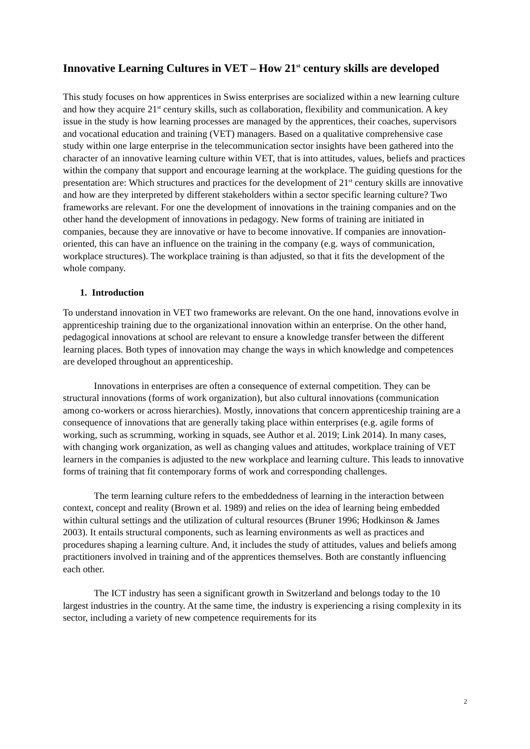Innovative Learning Cultures in VET – How 21<sup>st</sup> century skills are developed
This study focuses on how apprentices in Swiss enterprises are socialized within a new learning culture and how they acquire 21<sup>st</sup> century skills, such as collaboration, flexibility and communication. A key issue in the study is how learning processes are managed by the apprentices, their coaches, supervisors and vocational education and training (VET) managers. Based on a qualitative comprehensive case study within one large enterprise in the telecommunication sector insights have been gathered into the character of an innovative learning culture within VET, that is into attitudes, values, beliefs and practices within the company that support and encourage learning at the workplace. The guiding questions for the presentation are: Which structures and practices for the development of 21<sup>st</sup> century skills are innovative and how are they interpreted by different stakeholders within a sector specific learning culture? Two frameworks are relevant. For one the development of innovations in the training companies and on the other hand the development of innovations in pedagogy. New forms of training are initiated in companies, because they are innovative or have to become innovative. If companies are innovation-oriented, this can have an influence on the training in the company (e.g. ways of communication, workplace structures). The workplace training is than adjusted, so that it fits the development of the whole company.
1. Introduction
To understand innovation in VET two frameworks are relevant. On the one hand, innovations evolve in apprenticeship training due to the organizational innovation within an enterprise. On the other hand, pedagogical innovations at school are relevant to ensure a knowledge transfer between the different learning places. Both types of innovation may change the ways in which knowledge and competences are developed throughout an apprenticeship.
Innovations in enterprises are often a consequence of external competition. They can be structural innovations (forms of work organization), but also cultural innovations (communication among co-workers or across hierarchies). Mostly, innovations that concern apprenticeship training are a consequence of innovations that are generally taking place within enterprises (e.g. agile forms of working, such as scrumming, working in squads, see Author et al. 2019; Link 2014). In many cases, with changing work organization, as well as changing values and attitudes, workplace training of VET learners in the companies is adjusted to the new workplace and learning culture. This leads to innovative forms of training that fit contemporary forms of work and corresponding challenges.
The term learning culture refers to the embeddedness of learning in the interaction between context, concept and reality (Brown et al. 1989) and relies on the idea of learning being embedded within cultural settings and the utilization of cultural resources (Bruner 1996; Hodkinson & James 2003). It entails structural components, such as learning environments as well as practices and procedures shaping a learning culture. And, it includes the study of attitudes, values and beliefs among practitioners involved in training and of the apprentices themselves. Both are constantly influencing each other.
The ICT industry has seen a significant growth in Switzerland and belongs today to the 10 largest industries in the country. At the same time, the industry is experiencing a rising complexity in its sector, including a variety of new competence requirements for its
2